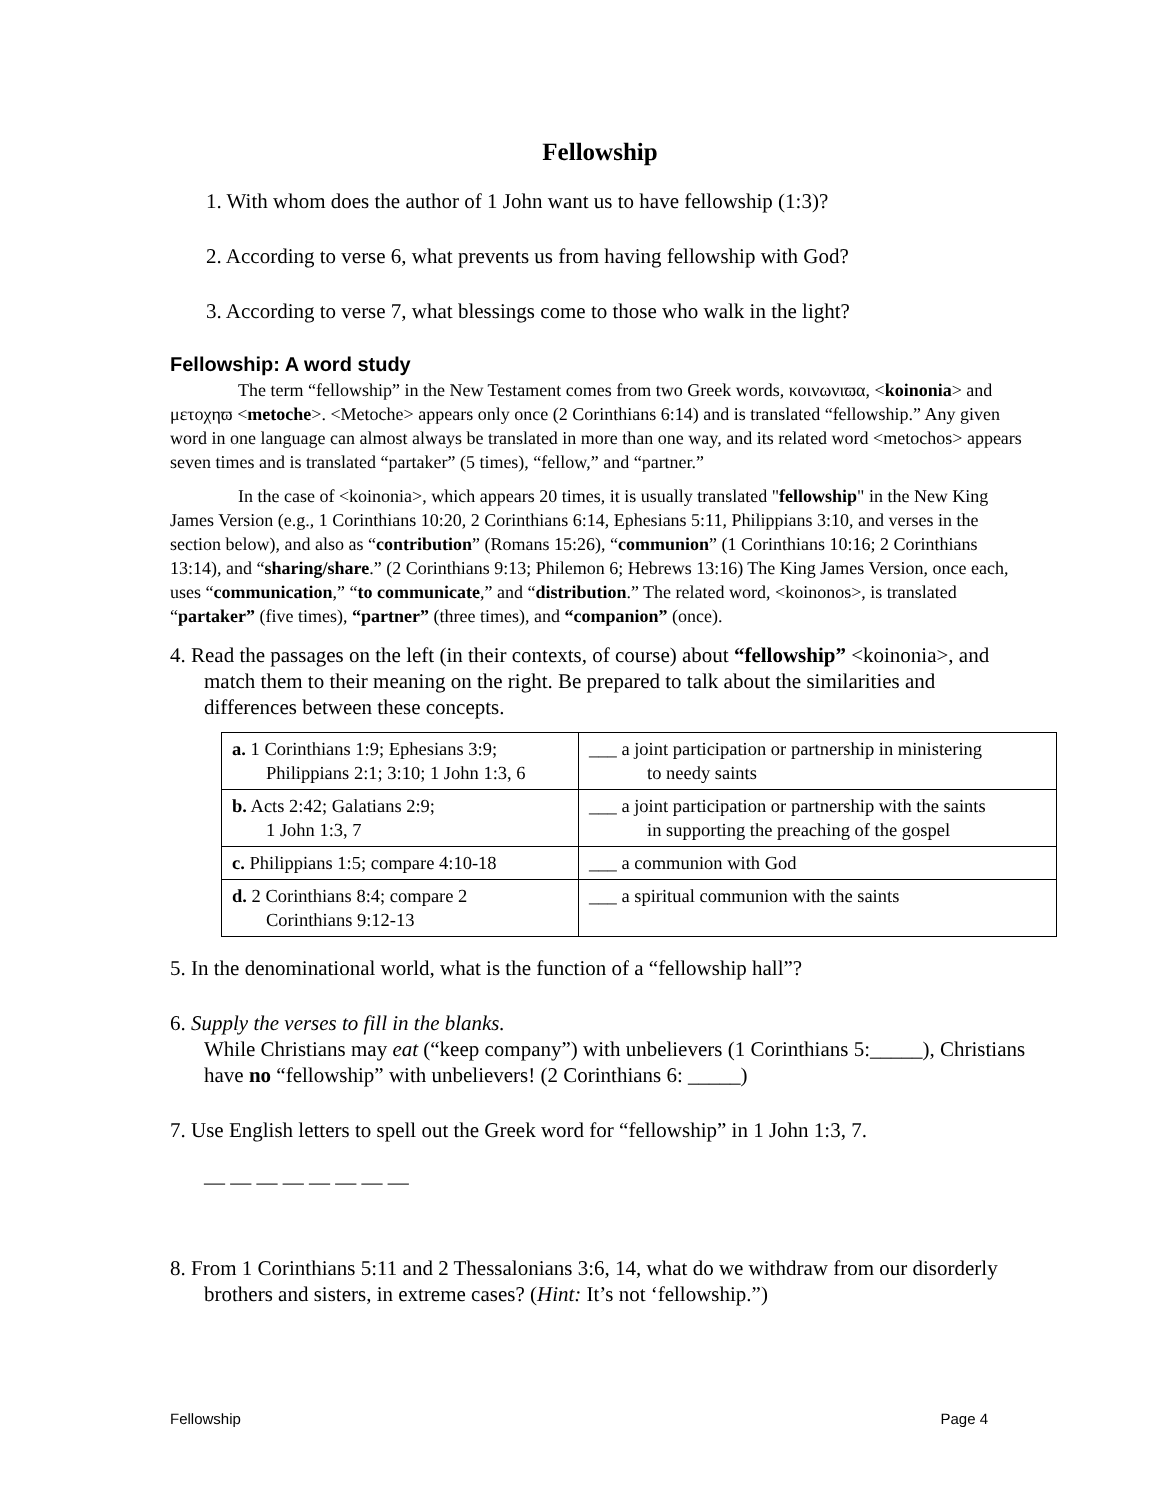Fellowship
1. With whom does the author of 1 John want us to have fellowship (1:3)?
2. According to verse 6, what prevents us from having fellowship with God?
3. According to verse 7, what blessings come to those who walk in the light?
Fellowship: A word study
The term “fellowship” in the New Testament comes from two Greek words, κοινωνιϖα, <koinonia> and μετοχηϖ <metoche>. <Metoche> appears only once (2 Corinthians 6:14) and is translated “fellowship.” Any given word in one language can almost always be translated in more than one way, and its related word <metochos> appears seven times and is translated “partaker” (5 times), “fellow,” and “partner.”
In the case of <koinonia>, which appears 20 times, it is usually translated "fellowship" in the New King James Version (e.g., 1 Corinthians 10:20, 2 Corinthians 6:14, Ephesians 5:11, Philippians 3:10, and verses in the section below), and also as “contribution” (Romans 15:26), “communion” (1 Corinthians 10:16; 2 Corinthians 13:14), and “sharing/share.” (2 Corinthians 9:13; Philemon 6; Hebrews 13:16) The King James Version, once each, uses “communication,” “to communicate,” and “distribution.” The related word, <koinonos>, is translated “partaker” (five times), “partner” (three times), and “companion” (once).
4. Read the passages on the left (in their contexts, of course) about “fellowship” <koinonia>, and match them to their meaning on the right. Be prepared to talk about the similarities and differences between these concepts.
| a. 1 Corinthians 1:9; Ephesians 3:9; Philippians 2:1; 3:10; 1 John 1:3, 6 | ___ a joint participation or partnership in ministering to needy saints |
| b. Acts 2:42; Galatians 2:9; 1 John 1:3, 7 | ___ a joint participation or partnership with the saints in supporting the preaching of the gospel |
| c. Philippians 1:5; compare 4:10-18 | ___ a communion with God |
| d. 2 Corinthians 8:4; compare 2 Corinthians 9:12-13 | ___ a spiritual communion with the saints |
5. In the denominational world, what is the function of a “fellowship hall”?
6. Supply the verses to fill in the blanks.
While Christians may eat (“keep company”) with unbelievers (1 Corinthians 5:_____), Christians have no “fellowship” with unbelievers! (2 Corinthians 6: _____)
7. Use English letters to spell out the Greek word for “fellowship” in 1 John 1:3, 7.
— — — — — — — —
8. From 1 Corinthians 5:11 and 2 Thessalonians 3:6, 14, what do we withdraw from our disorderly brothers and sisters, in extreme cases? (Hint: It’s not ‘fellowship.”)
Fellowship Page 4